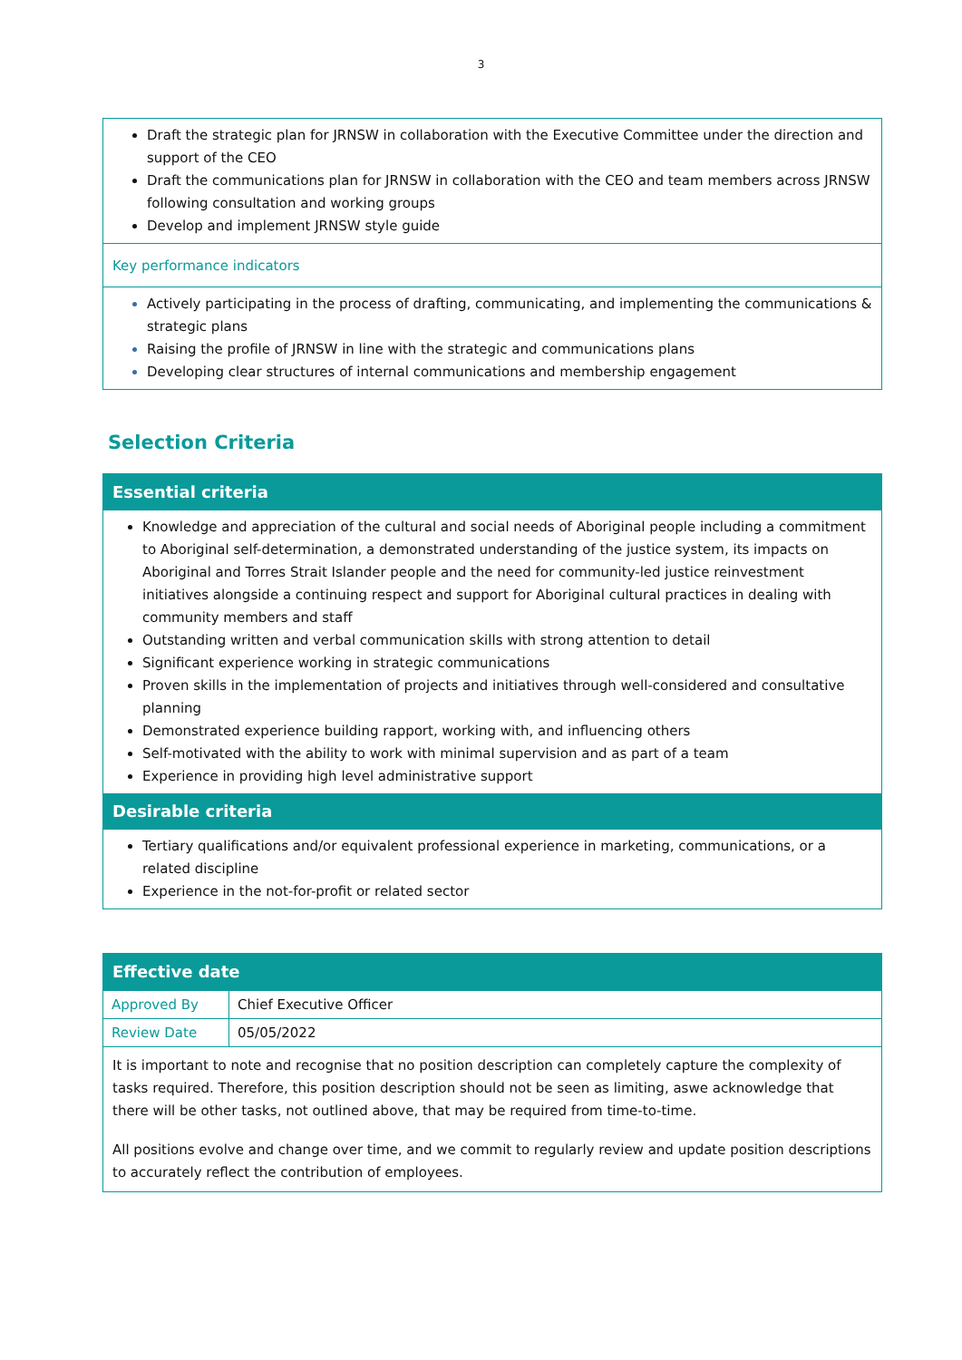3
Draft the strategic plan for JRNSW in collaboration with the Executive Committee under the direction and support of the CEO
Draft the communications plan for JRNSW in collaboration with the CEO and team members across JRNSW following consultation and working groups
Develop and implement JRNSW style guide
Key performance indicators
Actively participating in the process of drafting, communicating, and implementing the communications & strategic plans
Raising the profile of JRNSW in line with the strategic and communications plans
Developing clear structures of internal communications and membership engagement
Selection Criteria
Essential criteria
Knowledge and appreciation of the cultural and social needs of Aboriginal people including a commitment to Aboriginal self-determination, a demonstrated understanding of the justice system, its impacts on Aboriginal and Torres Strait Islander people and the need for community-led justice reinvestment initiatives alongside a continuing respect and support for Aboriginal cultural practices in dealing with community members and staff
Outstanding written and verbal communication skills with strong attention to detail
Significant experience working in strategic communications
Proven skills in the implementation of projects and initiatives through well-considered and consultative planning
Demonstrated experience building rapport, working with, and influencing others
Self-motivated with the ability to work with minimal supervision and as part of a team
Experience in providing high level administrative support
Desirable criteria
Tertiary qualifications and/or equivalent professional experience in marketing, communications, or a related discipline
Experience in the not-for-profit or related sector
Effective date
| Approved By | Chief Executive Officer |
| Review Date | 05/05/2022 |
It is important to note and recognise that no position description can completely capture the complexity of tasks required. Therefore, this position description should not be seen as limiting, aswe acknowledge that there will be other tasks, not outlined above, that may be required from time-to-time.
All positions evolve and change over time, and we commit to regularly review and update position descriptions to accurately reflect the contribution of employees.